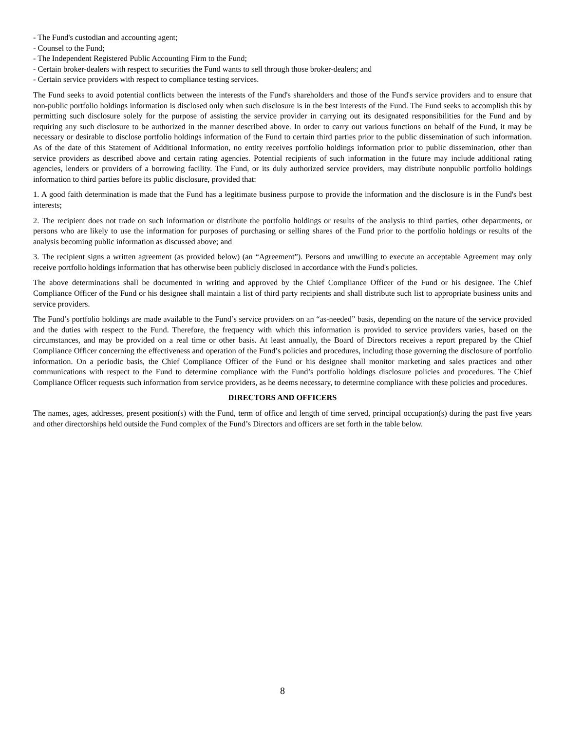- The Fund's custodian and accounting agent;
- Counsel to the Fund;
- The Independent Registered Public Accounting Firm to the Fund;
- Certain broker-dealers with respect to securities the Fund wants to sell through those broker-dealers; and
- Certain service providers with respect to compliance testing services.
The Fund seeks to avoid potential conflicts between the interests of the Fund's shareholders and those of the Fund's service providers and to ensure that non-public portfolio holdings information is disclosed only when such disclosure is in the best interests of the Fund. The Fund seeks to accomplish this by permitting such disclosure solely for the purpose of assisting the service provider in carrying out its designated responsibilities for the Fund and by requiring any such disclosure to be authorized in the manner described above. In order to carry out various functions on behalf of the Fund, it may be necessary or desirable to disclose portfolio holdings information of the Fund to certain third parties prior to the public dissemination of such information. As of the date of this Statement of Additional Information, no entity receives portfolio holdings information prior to public dissemination, other than service providers as described above and certain rating agencies. Potential recipients of such information in the future may include additional rating agencies, lenders or providers of a borrowing facility. The Fund, or its duly authorized service providers, may distribute nonpublic portfolio holdings information to third parties before its public disclosure, provided that:
1. A good faith determination is made that the Fund has a legitimate business purpose to provide the information and the disclosure is in the Fund's best interests;
2. The recipient does not trade on such information or distribute the portfolio holdings or results of the analysis to third parties, other departments, or persons who are likely to use the information for purposes of purchasing or selling shares of the Fund prior to the portfolio holdings or results of the analysis becoming public information as discussed above; and
3. The recipient signs a written agreement (as provided below) (an “Agreement”). Persons and unwilling to execute an acceptable Agreement may only receive portfolio holdings information that has otherwise been publicly disclosed in accordance with the Fund's policies.
The above determinations shall be documented in writing and approved by the Chief Compliance Officer of the Fund or his designee. The Chief Compliance Officer of the Fund or his designee shall maintain a list of third party recipients and shall distribute such list to appropriate business units and service providers.
The Fund’s portfolio holdings are made available to the Fund’s service providers on an “as-needed” basis, depending on the nature of the service provided and the duties with respect to the Fund. Therefore, the frequency with which this information is provided to service providers varies, based on the circumstances, and may be provided on a real time or other basis. At least annually, the Board of Directors receives a report prepared by the Chief Compliance Officer concerning the effectiveness and operation of the Fund’s policies and procedures, including those governing the disclosure of portfolio information. On a periodic basis, the Chief Compliance Officer of the Fund or his designee shall monitor marketing and sales practices and other communications with respect to the Fund to determine compliance with the Fund’s portfolio holdings disclosure policies and procedures. The Chief Compliance Officer requests such information from service providers, as he deems necessary, to determine compliance with these policies and procedures.
DIRECTORS AND OFFICERS
The names, ages, addresses, present position(s) with the Fund, term of office and length of time served, principal occupation(s) during the past five years and other directorships held outside the Fund complex of the Fund’s Directors and officers are set forth in the table below.
8